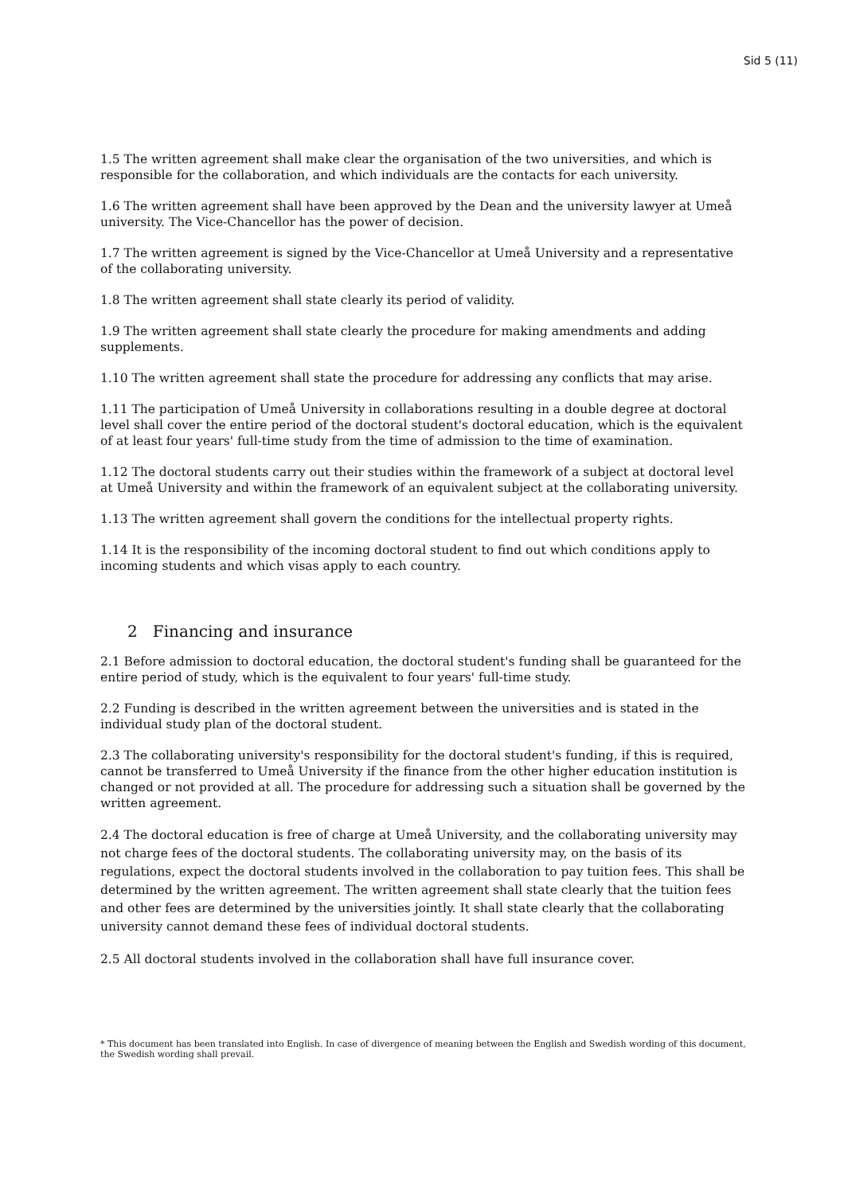Sid 5 (11)
1.5 The written agreement shall make clear the organisation of the two universities, and which is responsible for the collaboration, and which individuals are the contacts for each university.
1.6 The written agreement shall have been approved by the Dean and the university lawyer at Umeå university. The Vice-Chancellor has the power of decision.
1.7 The written agreement is signed by the Vice-Chancellor at Umeå University and a representative of the collaborating university.
1.8 The written agreement shall state clearly its period of validity.
1.9 The written agreement shall state clearly the procedure for making amendments and adding supplements.
1.10 The written agreement shall state the procedure for addressing any conflicts that may arise.
1.11 The participation of Umeå University in collaborations resulting in a double degree at doctoral level shall cover the entire period of the doctoral student's doctoral education, which is the equivalent of at least four years' full-time study from the time of admission to the time of examination.
1.12 The doctoral students carry out their studies within the framework of a subject at doctoral level at Umeå University and within the framework of an equivalent subject at the collaborating university.
1.13 The written agreement shall govern the conditions for the intellectual property rights.
1.14 It is the responsibility of the incoming doctoral student to find out which conditions apply to incoming students and which visas apply to each country.
2 Financing and insurance
2.1 Before admission to doctoral education, the doctoral student's funding shall be guaranteed for the entire period of study, which is the equivalent to four years' full-time study.
2.2 Funding is described in the written agreement between the universities and is stated in the individual study plan of the doctoral student.
2.3 The collaborating university's responsibility for the doctoral student's funding, if this is required, cannot be transferred to Umeå University if the finance from the other higher education institution is changed or not provided at all. The procedure for addressing such a situation shall be governed by the written agreement.
2.4 The doctoral education is free of charge at Umeå University, and the collaborating university may not charge fees of the doctoral students. The collaborating university may, on the basis of its regulations, expect the doctoral students involved in the collaboration to pay tuition fees. This shall be determined by the written agreement. The written agreement shall state clearly that the tuition fees and other fees are determined by the universities jointly. It shall state clearly that the collaborating university cannot demand these fees of individual doctoral students.
2.5 All doctoral students involved in the collaboration shall have full insurance cover.
* This document has been translated into English. In case of divergence of meaning between the English and Swedish wording of this document, the Swedish wording shall prevail.